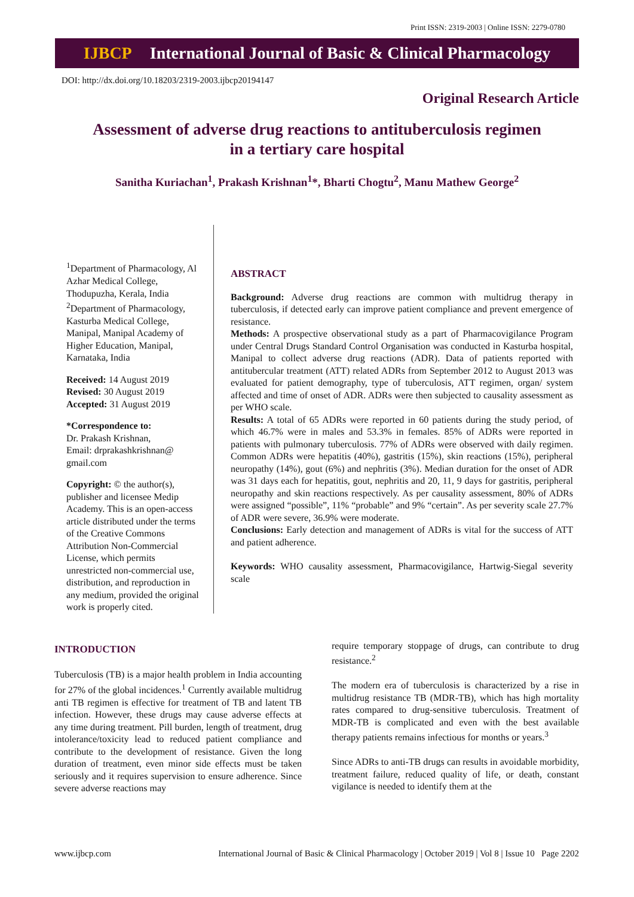Print ISSN: 2319-2003 | Online ISSN: 2279-0780
IJBCP International Journal of Basic & Clinical Pharmacology
DOI: http://dx.doi.org/10.18203/2319-2003.ijbcp20194147
Original Research Article
Assessment of adverse drug reactions to antituberculosis regimen in a tertiary care hospital
Sanitha Kuriachan<sup>1</sup>, Prakash Krishnan<sup>1</sup>*, Bharti Chogtu<sup>2</sup>, Manu Mathew George<sup>2</sup>
<sup>1</sup> Department of Pharmacology, Al Azhar Medical College, Thodupuzha, Kerala, India
<sup>2</sup> Department of Pharmacology, Kasturba Medical College, Manipal, Manipal Academy of Higher Education, Manipal, Karnataka, India
Received: 14 August 2019
Revised: 30 August 2019
Accepted: 31 August 2019
*Correspondence to:
Dr. Prakash Krishnan,
Email: drprakashkrishnan@ gmail.com
Copyright: © the author(s), publisher and licensee Medip Academy. This is an open-access article distributed under the terms of the Creative Commons Attribution Non-Commercial License, which permits unrestricted non-commercial use, distribution, and reproduction in any medium, provided the original work is properly cited.
ABSTRACT
Background: Adverse drug reactions are common with multidrug therapy in tuberculosis, if detected early can improve patient compliance and prevent emergence of resistance.
Methods: A prospective observational study as a part of Pharmacovigilance Program under Central Drugs Standard Control Organisation was conducted in Kasturba hospital, Manipal to collect adverse drug reactions (ADR). Data of patients reported with antitubercular treatment (ATT) related ADRs from September 2012 to August 2013 was evaluated for patient demography, type of tuberculosis, ATT regimen, organ/ system affected and time of onset of ADR. ADRs were then subjected to causality assessment as per WHO scale.
Results: A total of 65 ADRs were reported in 60 patients during the study period, of which 46.7% were in males and 53.3% in females. 85% of ADRs were reported in patients with pulmonary tuberculosis. 77% of ADRs were observed with daily regimen. Common ADRs were hepatitis (40%), gastritis (15%), skin reactions (15%), peripheral neuropathy (14%), gout (6%) and nephritis (3%). Median duration for the onset of ADR was 31 days each for hepatitis, gout, nephritis and 20, 11, 9 days for gastritis, peripheral neuropathy and skin reactions respectively. As per causality assessment, 80% of ADRs were assigned “possible”, 11% “probable” and 9% “certain”. As per severity scale 27.7% of ADR were severe, 36.9% were moderate.
Conclusions: Early detection and management of ADRs is vital for the success of ATT and patient adherence.
Keywords: WHO causality assessment, Pharmacovigilance, Hartwig-Siegal severity scale
INTRODUCTION
Tuberculosis (TB) is a major health problem in India accounting for 27% of the global incidences.<sup>1</sup> Currently available multidrug anti TB regimen is effective for treatment of TB and latent TB infection. However, these drugs may cause adverse effects at any time during treatment. Pill burden, length of treatment, drug intolerance/toxicity lead to reduced patient compliance and contribute to the development of resistance. Given the long duration of treatment, even minor side effects must be taken seriously and it requires supervision to ensure adherence. Since severe adverse reactions may
require temporary stoppage of drugs, can contribute to drug resistance.<sup>2</sup>
The modern era of tuberculosis is characterized by a rise in multidrug resistance TB (MDR-TB), which has high mortality rates compared to drug-sensitive tuberculosis. Treatment of MDR-TB is complicated and even with the best available therapy patients remains infectious for months or years.<sup>3</sup>
Since ADRs to anti-TB drugs can results in avoidable morbidity, treatment failure, reduced quality of life, or death, constant vigilance is needed to identify them at the
www.ijbcp.com International Journal of Basic & Clinical Pharmacology | October 2019 | Vol 8 | Issue 10 Page 2202